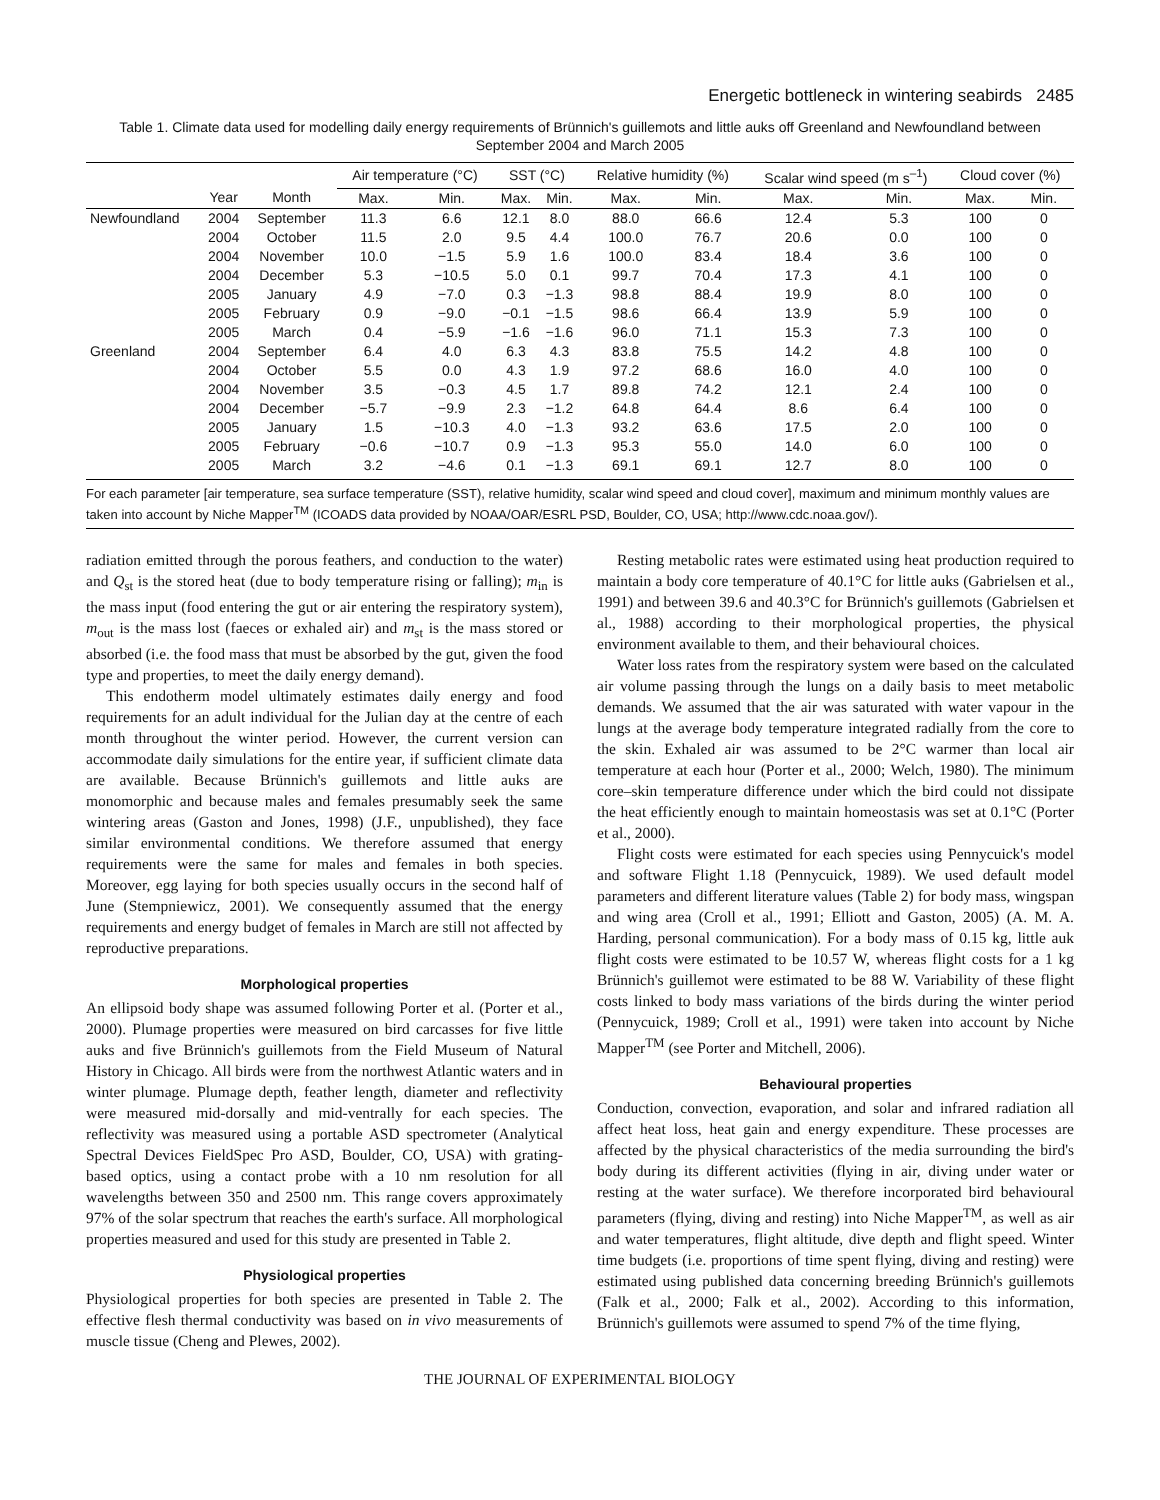Energetic bottleneck in wintering seabirds 2485
Table 1. Climate data used for modelling daily energy requirements of Brünnich's guillemots and little auks off Greenland and Newfoundland between September 2004 and March 2005
| | | | Air temperature (°C) | | SST (°C) | | Relative humidity (%) | | Scalar wind speed (m s<sup>–1</sup>) | | Cloud cover (%) | |
| --- | --- | --- | --- | --- | --- | --- | --- | --- | --- | --- | --- | --- |
| | Year | Month | Max. | Min. | Max. | Min. | Max. | Min. | Max. | Min. | Max. | Min. |
| Newfoundland | 2004 | September | 11.3 | 6.6 | 12.1 | 8.0 | 88.0 | 66.6 | 12.4 | 5.3 | 100 | 0 |
| | 2004 | October | 11.5 | 2.0 | 9.5 | 4.4 | 100.0 | 76.7 | 20.6 | 0.0 | 100 | 0 |
| | 2004 | November | 10.0 | −1.5 | 5.9 | 1.6 | 100.0 | 83.4 | 18.4 | 3.6 | 100 | 0 |
| | 2004 | December | 5.3 | −10.5 | 5.0 | 0.1 | 99.7 | 70.4 | 17.3 | 4.1 | 100 | 0 |
| | 2005 | January | 4.9 | −7.0 | 0.3 | −1.3 | 98.8 | 88.4 | 19.9 | 8.0 | 100 | 0 |
| | 2005 | February | 0.9 | −9.0 | −0.1 | −1.5 | 98.6 | 66.4 | 13.9 | 5.9 | 100 | 0 |
| | 2005 | March | 0.4 | −5.9 | −1.6 | −1.6 | 96.0 | 71.1 | 15.3 | 7.3 | 100 | 0 |
| Greenland | 2004 | September | 6.4 | 4.0 | 6.3 | 4.3 | 83.8 | 75.5 | 14.2 | 4.8 | 100 | 0 |
| | 2004 | October | 5.5 | 0.0 | 4.3 | 1.9 | 97.2 | 68.6 | 16.0 | 4.0 | 100 | 0 |
| | 2004 | November | 3.5 | −0.3 | 4.5 | 1.7 | 89.8 | 74.2 | 12.1 | 2.4 | 100 | 0 |
| | 2004 | December | −5.7 | −9.9 | 2.3 | −1.2 | 64.8 | 64.4 | 8.6 | 6.4 | 100 | 0 |
| | 2005 | January | 1.5 | −10.3 | 4.0 | −1.3 | 93.2 | 63.6 | 17.5 | 2.0 | 100 | 0 |
| | 2005 | February | −0.6 | −10.7 | 0.9 | −1.3 | 95.3 | 55.0 | 14.0 | 6.0 | 100 | 0 |
| | 2005 | March | 3.2 | −4.6 | 0.1 | −1.3 | 69.1 | 69.1 | 12.7 | 8.0 | 100 | 0 |
For each parameter [air temperature, sea surface temperature (SST), relative humidity, scalar wind speed and cloud cover], maximum and minimum monthly values are taken into account by Niche Mapper<sup>TM</sup> (ICOADS data provided by NOAA/OAR/ESRL PSD, Boulder, CO, USA; http://www.cdc.noaa.gov/).
radiation emitted through the porous feathers, and conduction to the water) and Q<sub>st</sub> is the stored heat (due to body temperature rising or falling); m<sub>in</sub> is the mass input (food entering the gut or air entering the respiratory system), m<sub>out</sub> is the mass lost (faeces or exhaled air) and m<sub>st</sub> is the mass stored or absorbed (i.e. the food mass that must be absorbed by the gut, given the food type and properties, to meet the daily energy demand).
This endotherm model ultimately estimates daily energy and food requirements for an adult individual for the Julian day at the centre of each month throughout the winter period. However, the current version can accommodate daily simulations for the entire year, if sufficient climate data are available. Because Brünnich's guillemots and little auks are monomorphic and because males and females presumably seek the same wintering areas (Gaston and Jones, 1998) (J.F., unpublished), they face similar environmental conditions. We therefore assumed that energy requirements were the same for males and females in both species. Moreover, egg laying for both species usually occurs in the second half of June (Stempniewicz, 2001). We consequently assumed that the energy requirements and energy budget of females in March are still not affected by reproductive preparations.
Morphological properties
An ellipsoid body shape was assumed following Porter et al. (Porter et al., 2000). Plumage properties were measured on bird carcasses for five little auks and five Brünnich's guillemots from the Field Museum of Natural History in Chicago. All birds were from the northwest Atlantic waters and in winter plumage. Plumage depth, feather length, diameter and reflectivity were measured mid-dorsally and mid-ventrally for each species. The reflectivity was measured using a portable ASD spectrometer (Analytical Spectral Devices FieldSpec Pro ASD, Boulder, CO, USA) with grating-based optics, using a contact probe with a 10 nm resolution for all wavelengths between 350 and 2500 nm. This range covers approximately 97% of the solar spectrum that reaches the earth's surface. All morphological properties measured and used for this study are presented in Table 2.
Physiological properties
Physiological properties for both species are presented in Table 2. The effective flesh thermal conductivity was based on in vivo measurements of muscle tissue (Cheng and Plewes, 2002).
Resting metabolic rates were estimated using heat production required to maintain a body core temperature of 40.1°C for little auks (Gabrielsen et al., 1991) and between 39.6 and 40.3°C for Brünnich's guillemots (Gabrielsen et al., 1988) according to their morphological properties, the physical environment available to them, and their behavioural choices.
Water loss rates from the respiratory system were based on the calculated air volume passing through the lungs on a daily basis to meet metabolic demands. We assumed that the air was saturated with water vapour in the lungs at the average body temperature integrated radially from the core to the skin. Exhaled air was assumed to be 2°C warmer than local air temperature at each hour (Porter et al., 2000; Welch, 1980). The minimum core–skin temperature difference under which the bird could not dissipate the heat efficiently enough to maintain homeostasis was set at 0.1°C (Porter et al., 2000).
Flight costs were estimated for each species using Pennycuick's model and software Flight 1.18 (Pennycuick, 1989). We used default model parameters and different literature values (Table 2) for body mass, wingspan and wing area (Croll et al., 1991; Elliott and Gaston, 2005) (A. M. A. Harding, personal communication). For a body mass of 0.15 kg, little auk flight costs were estimated to be 10.57 W, whereas flight costs for a 1 kg Brünnich's guillemot were estimated to be 88 W. Variability of these flight costs linked to body mass variations of the birds during the winter period (Pennycuick, 1989; Croll et al., 1991) were taken into account by Niche Mapper<sup>TM</sup> (see Porter and Mitchell, 2006).
Behavioural properties
Conduction, convection, evaporation, and solar and infrared radiation all affect heat loss, heat gain and energy expenditure. These processes are affected by the physical characteristics of the media surrounding the bird's body during its different activities (flying in air, diving under water or resting at the water surface). We therefore incorporated bird behavioural parameters (flying, diving and resting) into Niche Mapper<sup>TM</sup>, as well as air and water temperatures, flight altitude, dive depth and flight speed. Winter time budgets (i.e. proportions of time spent flying, diving and resting) were estimated using published data concerning breeding Brünnich's guillemots (Falk et al., 2000; Falk et al., 2002). According to this information, Brünnich's guillemots were assumed to spend 7% of the time flying,
THE JOURNAL OF EXPERIMENTAL BIOLOGY